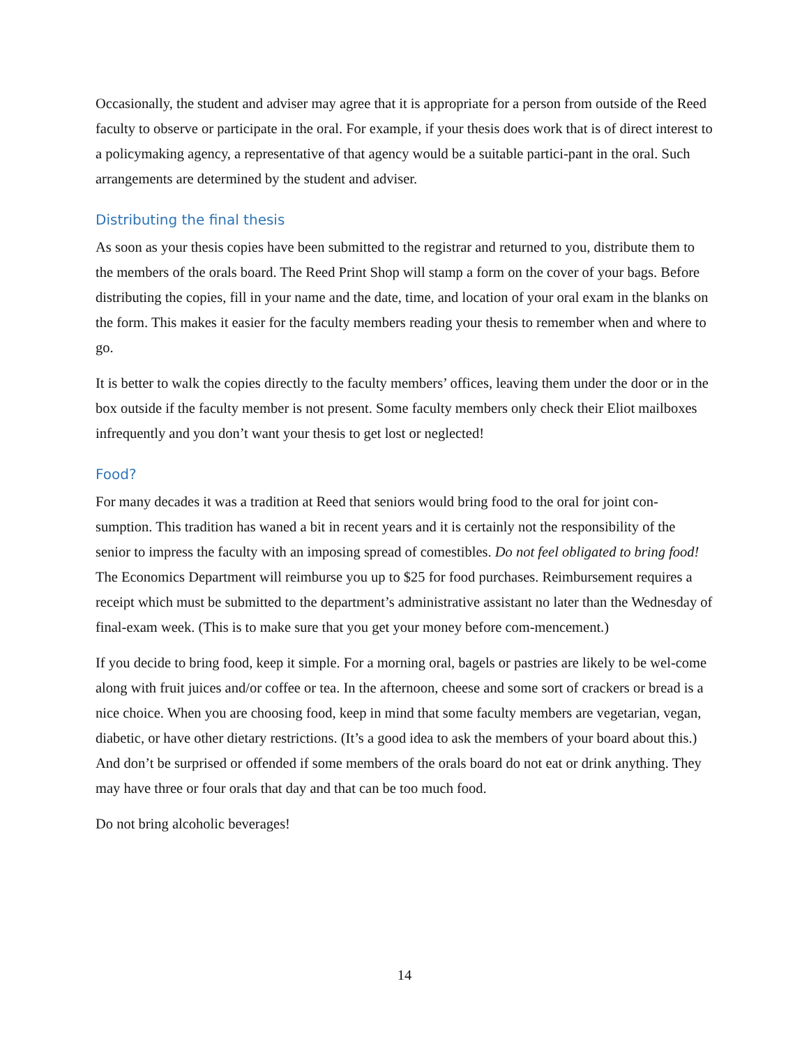Occasionally, the student and adviser may agree that it is appropriate for a person from outside of the Reed faculty to observe or participate in the oral. For example, if your thesis does work that is of direct interest to a policymaking agency, a representative of that agency would be a suitable partici-pant in the oral. Such arrangements are determined by the student and adviser.
Distributing the final thesis
As soon as your thesis copies have been submitted to the registrar and returned to you, distribute them to the members of the orals board. The Reed Print Shop will stamp a form on the cover of your bags. Before distributing the copies, fill in your name and the date, time, and location of your oral exam in the blanks on the form. This makes it easier for the faculty members reading your thesis to remember when and where to go.
It is better to walk the copies directly to the faculty members’ offices, leaving them under the door or in the box outside if the faculty member is not present. Some faculty members only check their Eliot mailboxes infrequently and you don’t want your thesis to get lost or neglected!
Food?
For many decades it was a tradition at Reed that seniors would bring food to the oral for joint con-sumption. This tradition has waned a bit in recent years and it is certainly not the responsibility of the senior to impress the faculty with an imposing spread of comestibles. Do not feel obligated to bring food! The Economics Department will reimburse you up to $25 for food purchases. Reimbursement requires a receipt which must be submitted to the department’s administrative assistant no later than the Wednesday of final-exam week. (This is to make sure that you get your money before com-mencement.)
If you decide to bring food, keep it simple. For a morning oral, bagels or pastries are likely to be wel-come along with fruit juices and/or coffee or tea. In the afternoon, cheese and some sort of crackers or bread is a nice choice. When you are choosing food, keep in mind that some faculty members are vegetarian, vegan, diabetic, or have other dietary restrictions. (It’s a good idea to ask the members of your board about this.) And don’t be surprised or offended if some members of the orals board do not eat or drink anything. They may have three or four orals that day and that can be too much food.
Do not bring alcoholic beverages!
14